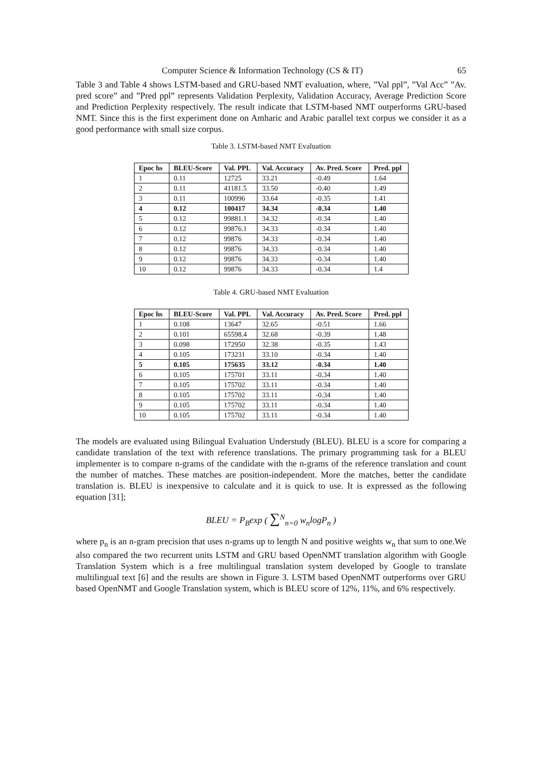Computer Science & Information Technology (CS & IT) 65
Table 3 and Table 4 shows LSTM-based and GRU-based NMT evaluation, where, ”Val ppl”, ”Val Acc” ”Av. pred score” and ”Pred ppl” represents Validation Perplexity, Validation Accuracy, Average Prediction Score and Prediction Perplexity respectively. The result indicate that LSTM-based NMT outperforms GRU-based NMT. Since this is the first experiment done on Amharic and Arabic parallel text corpus we consider it as a good performance with small size corpus.
Table 3. LSTM-based NMT Evaluation
| Epoc hs | BLEU-Score | Val. PPL | Val. Accuracy | Av. Pred. Score | Pred. ppl |
| --- | --- | --- | --- | --- | --- |
| 1 | 0.11 | 12725 | 33.21 | -0.49 | 1.64 |
| 2 | 0.11 | 41181.5 | 33.50 | -0.40 | 1.49 |
| 3 | 0.11 | 100996 | 33.64 | -0.35 | 1.41 |
| 4 | 0.12 | 100417 | 34.34 | -0.34 | 1.40 |
| 5 | 0.12 | 99881.1 | 34.32 | -0.34 | 1.40 |
| 6 | 0.12 | 99876.1 | 34.33 | -0.34 | 1.40 |
| 7 | 0.12 | 99876 | 34.33 | -0.34 | 1.40 |
| 8 | 0.12 | 99876 | 34.33 | -0.34 | 1.40 |
| 9 | 0.12 | 99876 | 34.33 | -0.34 | 1.40 |
| 10 | 0.12 | 99876 | 34.33 | -0.34 | 1.4 |
Table 4. GRU-based NMT Evaluation
| Epoc hs | BLEU-Score | Val. PPL | Val. Accuracy | Av. Pred. Score | Pred. ppl |
| --- | --- | --- | --- | --- | --- |
| 1 | 0.108 | 13647 | 32.65 | -0.51 | 1.66 |
| 2 | 0.101 | 65598.4 | 32.68 | -0.39 | 1.48 |
| 3 | 0.098 | 172950 | 32.38 | -0.35 | 1.43 |
| 4 | 0.105 | 173231 | 33.10 | -0.34 | 1.40 |
| 5 | 0.105 | 175635 | 33.12 | -0.34 | 1.40 |
| 6 | 0.105 | 175701 | 33.11 | -0.34 | 1.40 |
| 7 | 0.105 | 175702 | 33.11 | -0.34 | 1.40 |
| 8 | 0.105 | 175702 | 33.11 | -0.34 | 1.40 |
| 9 | 0.105 | 175702 | 33.11 | -0.34 | 1.40 |
| 10 | 0.105 | 175702 | 33.11 | -0.34 | 1.40 |
The models are evaluated using Bilingual Evaluation Understudy (BLEU). BLEU is a score for comparing a candidate translation of the text with reference translations. The primary programming task for a BLEU implementer is to compare n-grams of the candidate with the n-grams of the reference translation and count the number of matches. These matches are position-independent. More the matches, better the candidate translation is. BLEU is inexpensive to calculate and it is quick to use. It is expressed as the following equation [31];
BLEU = P<sub>B</sub>exp ( ∑<sup>N</sup><sub>n=0</sub> w<sub>n</sub>logP<sub>n</sub> )
where p<sub>n</sub> is an n-gram precision that uses n-grams up to length N and positive weights w<sub>n</sub> that sum to one.We also compared the two recurrent units LSTM and GRU based OpenNMT translation algorithm with Google Translation System which is a free multilingual translation system developed by Google to translate multilingual text [6] and the results are shown in Figure 3. LSTM based OpenNMT outperforms over GRU based OpenNMT and Google Translation system, which is BLEU score of 12%, 11%, and 6% respectively.